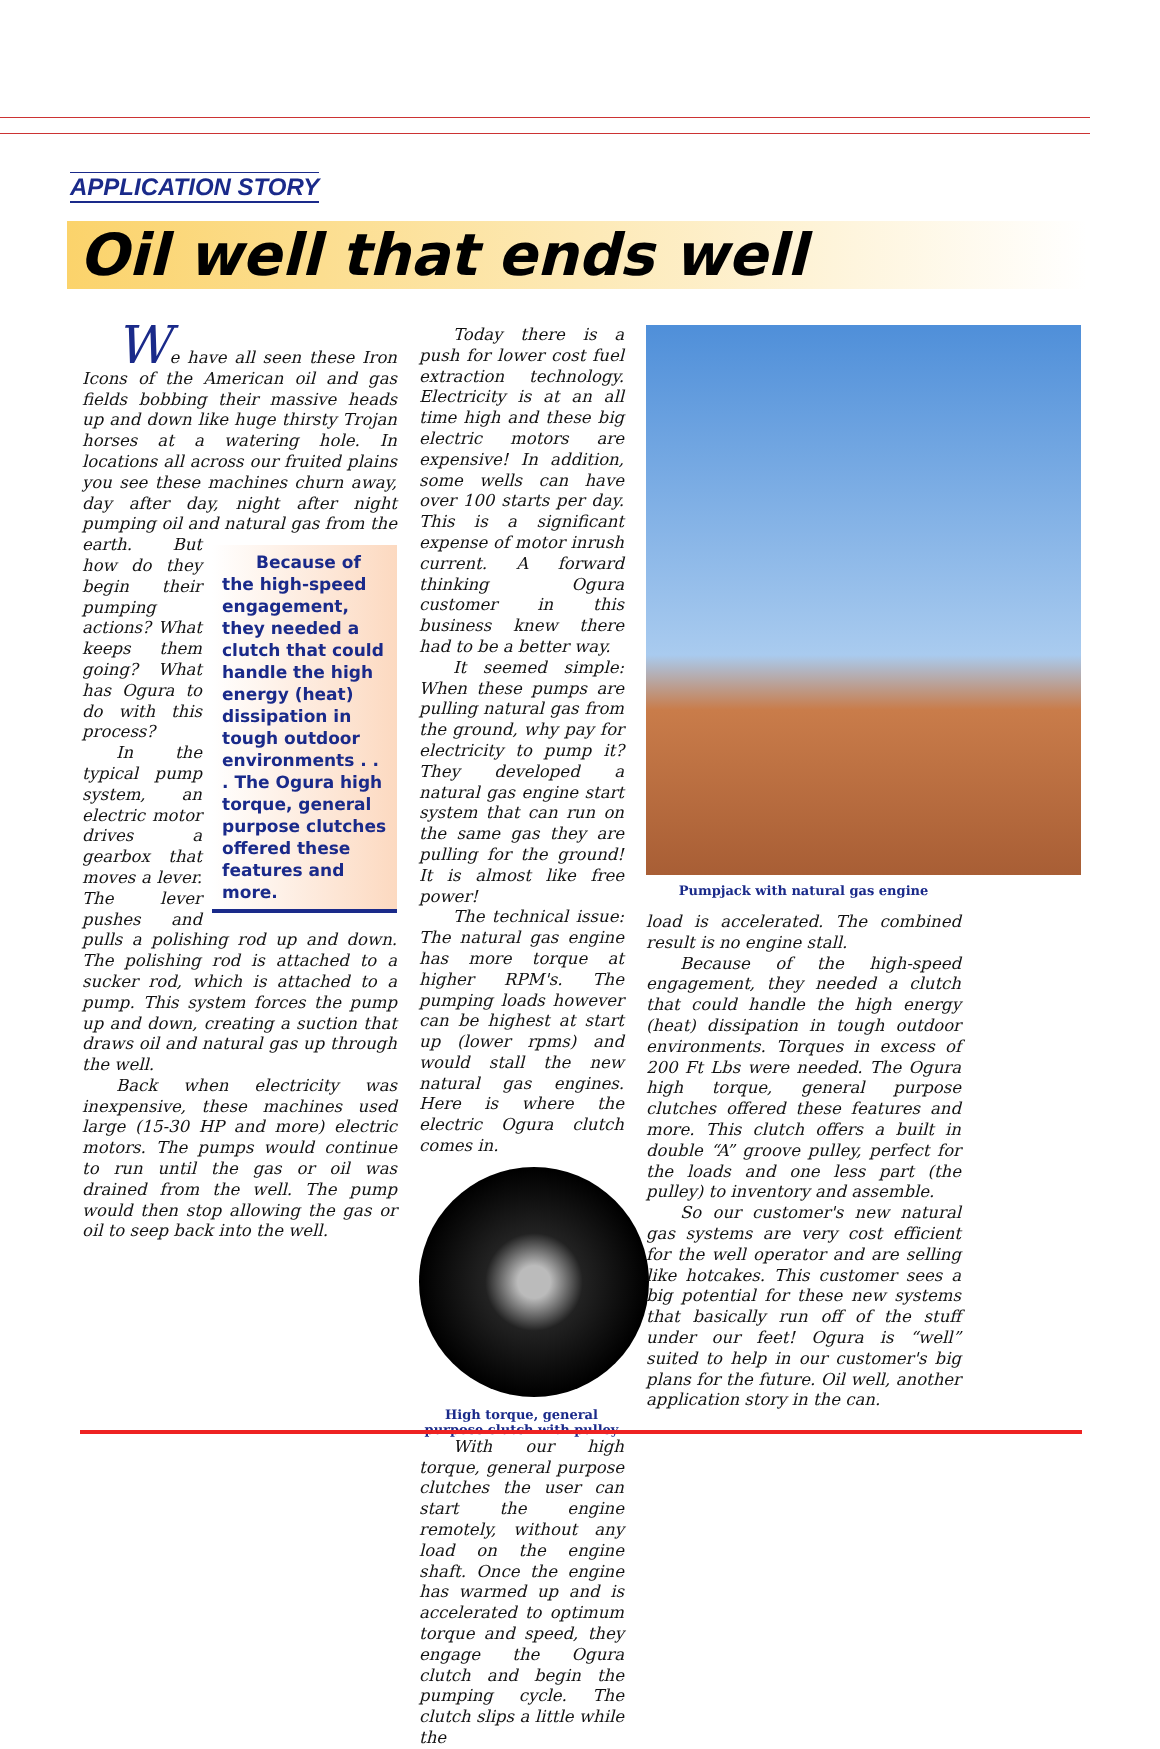APPLICATION STORY
Oil well that ends well
We have all seen these Iron Icons of the American oil and gas fields bobbing their massive heads up and down like huge thirsty Trojan horses at a watering hole. In locations all across our fruited plains you see these machines churn away, day after day, night after night pumping oil and Because of the high-speed engagement, they needed a clutch that could handle the high energy (heat) dissipation in tough outdoor environments . . . The Ogura high torque, general purpose clutches offered these features and more. natural gas from the earth. But how do they begin their pumping actions? What keeps them going? What has Ogura to do with this process?
In the typical pump system, an electric motor drives a gearbox that moves a lever. The lever pushes and pulls a polishing rod up and down. The polishing rod is attached to a sucker rod, which is attached to a pump. This system forces the pump up and down, creating a suction that draws oil and natural gas up through the well.
Back when electricity was inexpensive, these machines used large (15-30 HP and more) electric motors. The pumps would continue to run until the gas or oil was drained from the well. The pump would then stop allowing the gas or oil to seep back into the well.
Today there is a push for lower cost fuel extraction technology. Electricity is at an all time high and these big electric motors are expensive! In addition, some wells can have over 100 starts per day. This is a significant expense of motor inrush current. A forward thinking Ogura customer in this business knew there had to be a better way.
It seemed simple: When these pumps are pulling natural gas from the ground, why pay for electricity to pump it? They developed a natural gas engine start system that can run on the same gas they are pulling for the ground! It is almost like free power!
The technical issue: The natural gas engine has more torque at higher RPM's. The pumping loads however can be highest at start up (lower rpms) and would stall the new natural gas engines. Here is where the electric Ogura clutch comes in.
High torque, general purpose clutch with pulley
With our high torque, general purpose clutches the user can start the engine remotely, without any load on the engine shaft. Once the engine has warmed up and is accelerated to optimum torque and speed, they engage the Ogura clutch and begin the pumping cycle. The clutch slips a little while the
Pumpjack with natural gas engine
load is accelerated. The combined result is no engine stall.
Because of the high-speed engagement, they needed a clutch that could handle the high energy (heat) dissipation in tough outdoor environments. Torques in excess of 200 Ft Lbs were needed. The Ogura high torque, general purpose clutches offered these features and more. This clutch offers a built in double “A” groove pulley, perfect for the loads and one less part (the pulley) to inventory and assemble.
So our customer's new natural gas systems are very cost efficient for the well operator and are selling like hotcakes. This customer sees a big potential for these new systems that basically run off of the stuff under our feet! Ogura is “well” suited to help in our customer's big plans for the future. Oil well, another application story in the can.